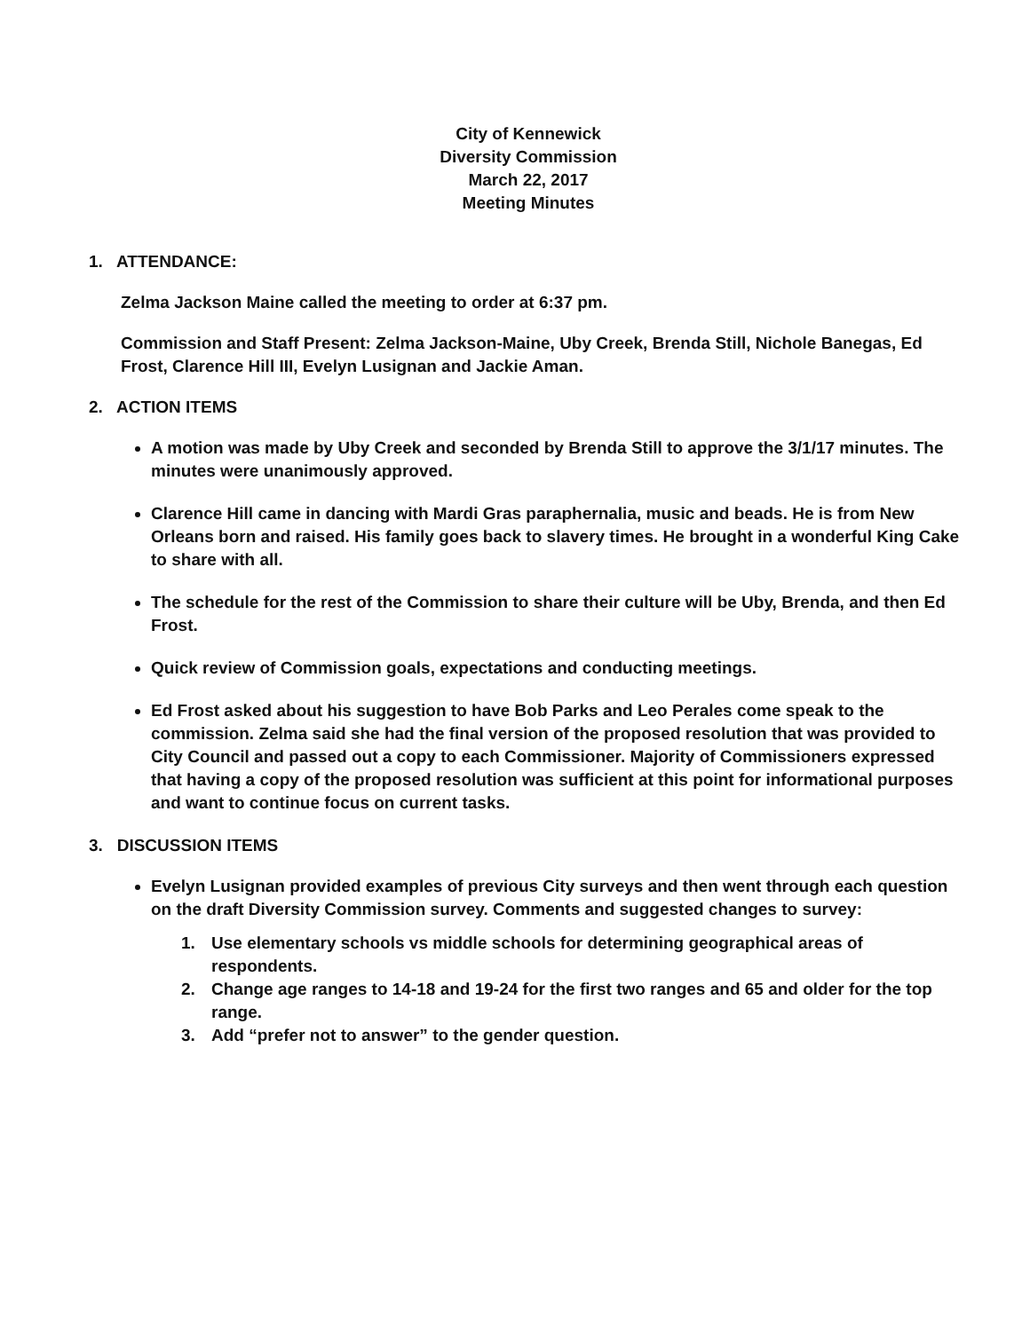City of Kennewick
Diversity Commission
March 22, 2017
Meeting Minutes
1. ATTENDANCE:
Zelma Jackson Maine called the meeting to order at 6:37 pm.
Commission and Staff Present: Zelma Jackson-Maine, Uby Creek, Brenda Still, Nichole Banegas, Ed Frost, Clarence Hill III, Evelyn Lusignan and Jackie Aman.
2. ACTION ITEMS
A motion was made by Uby Creek and seconded by Brenda Still to approve the 3/1/17 minutes. The minutes were unanimously approved.
Clarence Hill came in dancing with Mardi Gras paraphernalia, music and beads. He is from New Orleans born and raised. His family goes back to slavery times. He brought in a wonderful King Cake to share with all.
The schedule for the rest of the Commission to share their culture will be Uby, Brenda, and then Ed Frost.
Quick review of Commission goals, expectations and conducting meetings.
Ed Frost asked about his suggestion to have Bob Parks and Leo Perales come speak to the commission. Zelma said she had the final version of the proposed resolution that was provided to City Council and passed out a copy to each Commissioner. Majority of Commissioners expressed that having a copy of the proposed resolution was sufficient at this point for informational purposes and want to continue focus on current tasks.
3. DISCUSSION ITEMS
Evelyn Lusignan provided examples of previous City surveys and then went through each question on the draft Diversity Commission survey. Comments and suggested changes to survey:
1. Use elementary schools vs middle schools for determining geographical areas of respondents.
2. Change age ranges to 14-18 and 19-24 for the first two ranges and 65 and older for the top range.
3. Add “prefer not to answer” to the gender question.